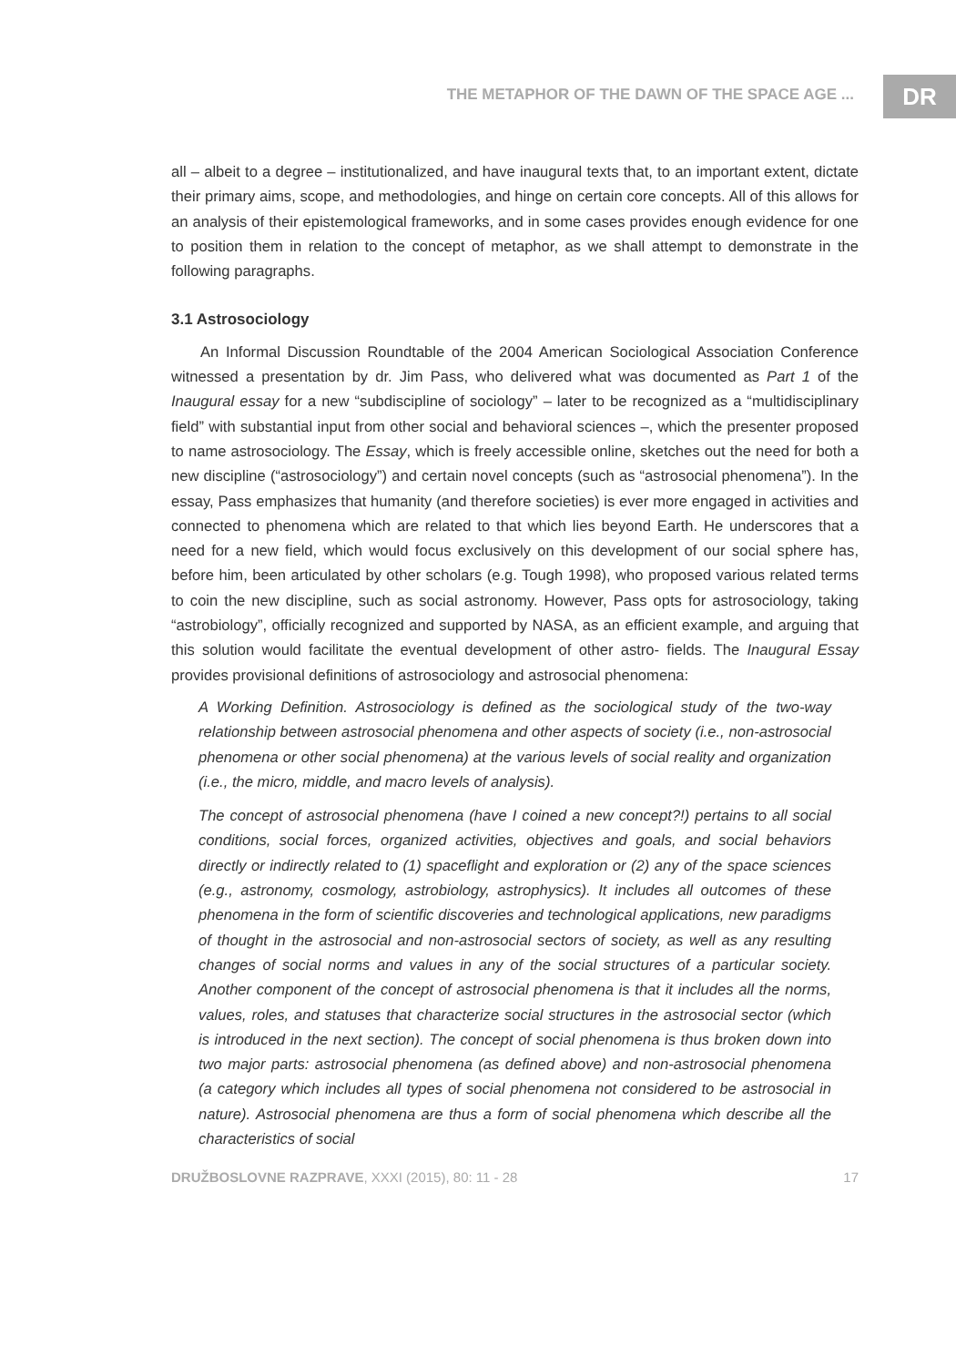THE METAPHOR OF THE DAWN OF THE SPACE AGE ...
DR
all – albeit to a degree – institutionalized, and have inaugural texts that, to an important extent, dictate their primary aims, scope, and methodologies, and hinge on certain core concepts. All of this allows for an analysis of their epistemological frameworks, and in some cases provides enough evidence for one to position them in relation to the concept of metaphor, as we shall attempt to demonstrate in the following paragraphs.
3.1 Astrosociology
An Informal Discussion Roundtable of the 2004 American Sociological Association Conference witnessed a presentation by dr. Jim Pass, who delivered what was documented as Part 1 of the Inaugural essay for a new “subdiscipline of sociology” – later to be recognized as a “multidisciplinary field” with substantial input from other social and behavioral sciences –, which the presenter proposed to name astrosociology. The Essay, which is freely accessible online, sketches out the need for both a new discipline (“astrosociology”) and certain novel concepts (such as “astrosocial phenomena”). In the essay, Pass emphasizes that humanity (and therefore societies) is ever more engaged in activities and connected to phenomena which are related to that which lies beyond Earth. He underscores that a need for a new field, which would focus exclusively on this development of our social sphere has, before him, been articulated by other scholars (e.g. Tough 1998), who proposed various related terms to coin the new discipline, such as social astronomy. However, Pass opts for astrosociology, taking “astrobiology”, officially recognized and supported by NASA, as an efficient example, and arguing that this solution would facilitate the eventual development of other astro- fields. The Inaugural Essay provides provisional definitions of astrosociology and astrosocial phenomena:
A Working Definition. Astrosociology is defined as the sociological study of the two-way relationship between astrosocial phenomena and other aspects of society (i.e., non-astrosocial phenomena or other social phenomena) at the various levels of social reality and organization (i.e., the micro, middle, and macro levels of analysis).
The concept of astrosocial phenomena (have I coined a new concept?!) pertains to all social conditions, social forces, organized activities, objectives and goals, and social behaviors directly or indirectly related to (1) spaceflight and exploration or (2) any of the space sciences (e.g., astronomy, cosmology, astrobiology, astrophysics). It includes all outcomes of these phenomena in the form of scientific discoveries and technological applications, new paradigms of thought in the astrosocial and non-astrosocial sectors of society, as well as any resulting changes of social norms and values in any of the social structures of a particular society. Another component of the concept of astrosocial phenomena is that it includes all the norms, values, roles, and statuses that characterize social structures in the astrosocial sector (which is introduced in the next section). The concept of social phenomena is thus broken down into two major parts: astrosocial phenomena (as defined above) and non-astrosocial phenomena (a category which includes all types of social phenomena not considered to be astrosocial in nature). Astrosocial phenomena are thus a form of social phenomena which describe all the characteristics of social
DRUŽBOSLOVNE RAZPRAVE, XXXI (2015), 80: 11 - 28 17